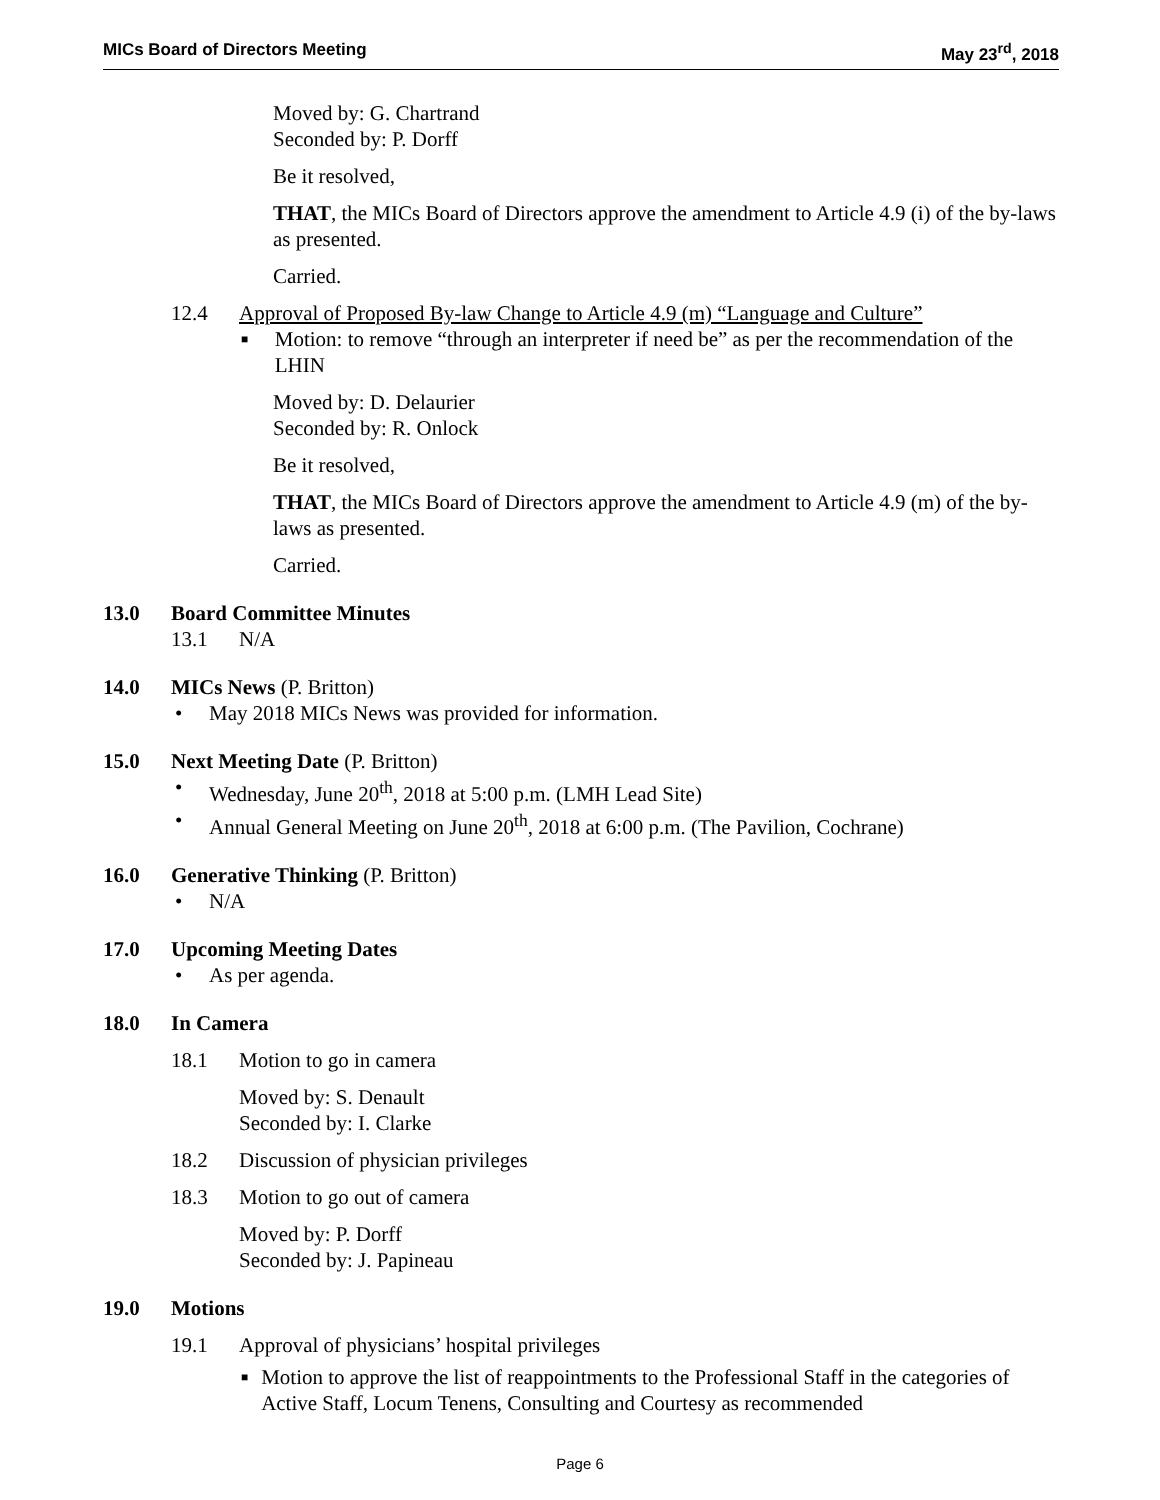MICs Board of Directors Meeting May 23<sup>rd</sup>, 2018
Moved by: G. Chartrand
Seconded by: P. Dorff
Be it resolved,
THAT, the MICs Board of Directors approve the amendment to Article 4.9 (i) of the by-laws as presented.
Carried.
12.4 Approval of Proposed By-law Change to Article 4.9 (m) “Language and Culture”
■ Motion: to remove “through an interpreter if need be” as per the recommendation of the LHIN
Moved by: D. Delaurier
Seconded by: R. Onlock
Be it resolved,
THAT, the MICs Board of Directors approve the amendment to Article 4.9 (m) of the by-laws as presented.
Carried.
13.0 Board Committee Minutes
13.1 N/A
14.0 MICs News (P. Britton)
• May 2018 MICs News was provided for information.
15.0 Next Meeting Date (P. Britton)
• Wednesday, June 20<sup>th</sup>, 2018 at 5:00 p.m. (LMH Lead Site)
• Annual General Meeting on June 20<sup>th</sup>, 2018 at 6:00 p.m. (The Pavilion, Cochrane)
16.0 Generative Thinking (P. Britton)
• N/A
17.0 Upcoming Meeting Dates
• As per agenda.
18.0 In Camera
18.1 Motion to go in camera
Moved by: S. Denault
Seconded by: I. Clarke
18.2 Discussion of physician privileges
18.3 Motion to go out of camera
Moved by: P. Dorff
Seconded by: J. Papineau
19.0 Motions
19.1 Approval of physicians’ hospital privileges
■ Motion to approve the list of reappointments to the Professional Staff in the categories of Active Staff, Locum Tenens, Consulting and Courtesy as recommended
Page 6